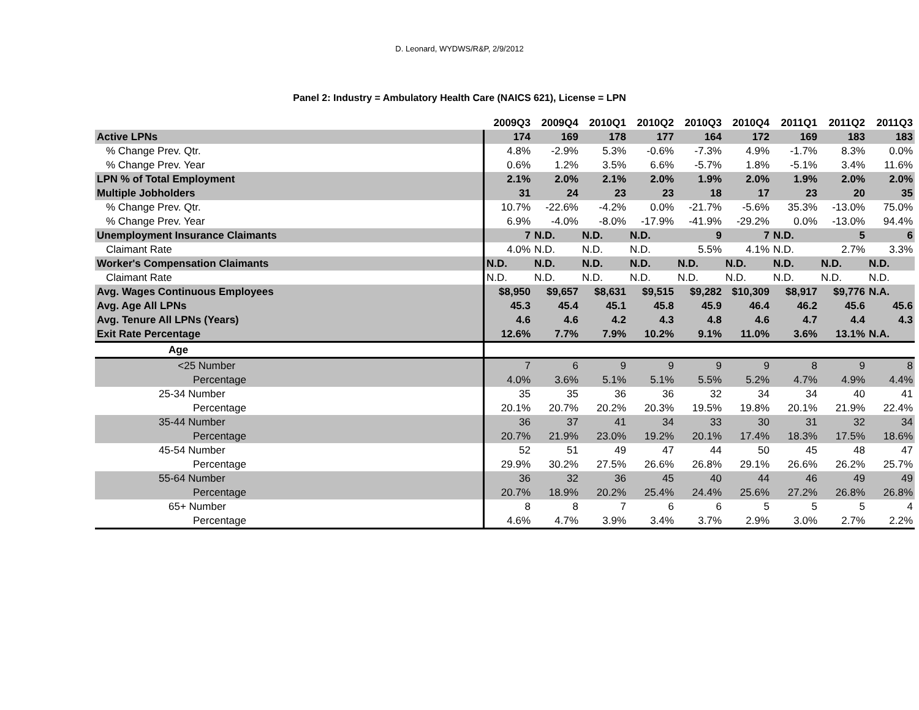D. Leonard, WYDWS/R&P, 2/9/2012
Panel 2: Industry = Ambulatory Health Care (NAICS 621), License = LPN
| | 2009Q3 | 2009Q4 | 2010Q1 | 2010Q2 | 2010Q3 | 2010Q4 | 2011Q1 | 2011Q2 | 2011Q3 |
| Active LPNs | 174 | 169 | 178 | 177 | 164 | 172 | 169 | 183 | 183 |
| % Change Prev. Qtr. | 4.8% | -2.9% | 5.3% | -0.6% | -7.3% | 4.9% | -1.7% | 8.3% | 0.0% |
| % Change Prev. Year | 0.6% | 1.2% | 3.5% | 6.6% | -5.7% | 1.8% | -5.1% | 3.4% | 11.6% |
| LPN % of Total Employment | 2.1% | 2.0% | 2.1% | 2.0% | 1.9% | 2.0% | 1.9% | 2.0% | 2.0% |
| Multiple Jobholders | 31 | 24 | 23 | 23 | 18 | 17 | 23 | 20 | 35 |
| % Change Prev. Qtr. | 10.7% | -22.6% | -4.2% | 0.0% | -21.7% | -5.6% | 35.3% | -13.0% | 75.0% |
| % Change Prev. Year | 6.9% | -4.0% | -8.0% | -17.9% | -41.9% | -29.2% | 0.0% | -13.0% | 94.4% |
| Unemployment Insurance Claimants | 7 | N.D. | N.D. | N.D. | 9 | 7 | N.D. | 5 | 6 |
| Claimant Rate | 4.0% | N.D. | N.D. | N.D. | 5.5% | 4.1% | N.D. | 2.7% | 3.3% |
| Worker's Compensation Claimants | N.D. | N.D. | N.D. | N.D. | N.D. | N.D. | N.D. | N.D. | N.D. |
| Claimant Rate | N.D. | N.D. | N.D. | N.D. | N.D. | N.D. | N.D. | N.D. | N.D. |
| Avg. Wages Continuous Employees | $8,950 | $9,657 | $8,631 | $9,515 | $9,282 | $10,309 | $8,917 | $9,776 | N.A. |
| Avg. Age All LPNs | 45.3 | 45.4 | 45.1 | 45.8 | 45.9 | 46.4 | 46.2 | 45.6 | 45.6 |
| Avg. Tenure All LPNs (Years) | 4.6 | 4.6 | 4.2 | 4.3 | 4.8 | 4.6 | 4.7 | 4.4 | 4.3 |
| Exit Rate Percentage | 12.6% | 7.7% | 7.9% | 10.2% | 9.1% | 11.0% | 3.6% | 13.1% | N.A. |
| Age | | | | | | | | | |
| <25 Number | 7 | 6 | 9 | 9 | 9 | 9 | 8 | 9 | 8 |
| Percentage | 4.0% | 3.6% | 5.1% | 5.1% | 5.5% | 5.2% | 4.7% | 4.9% | 4.4% |
| 25-34 Number | 35 | 35 | 36 | 36 | 32 | 34 | 34 | 40 | 41 |
| Percentage | 20.1% | 20.7% | 20.2% | 20.3% | 19.5% | 19.8% | 20.1% | 21.9% | 22.4% |
| 35-44 Number | 36 | 37 | 41 | 34 | 33 | 30 | 31 | 32 | 34 |
| Percentage | 20.7% | 21.9% | 23.0% | 19.2% | 20.1% | 17.4% | 18.3% | 17.5% | 18.6% |
| 45-54 Number | 52 | 51 | 49 | 47 | 44 | 50 | 45 | 48 | 47 |
| Percentage | 29.9% | 30.2% | 27.5% | 26.6% | 26.8% | 29.1% | 26.6% | 26.2% | 25.7% |
| 55-64 Number | 36 | 32 | 36 | 45 | 40 | 44 | 46 | 49 | 49 |
| Percentage | 20.7% | 18.9% | 20.2% | 25.4% | 24.4% | 25.6% | 27.2% | 26.8% | 26.8% |
| 65+ Number | 8 | 8 | 7 | 6 | 6 | 5 | 5 | 5 | 4 |
| Percentage | 4.6% | 4.7% | 3.9% | 3.4% | 3.7% | 2.9% | 3.0% | 2.7% | 2.2% |